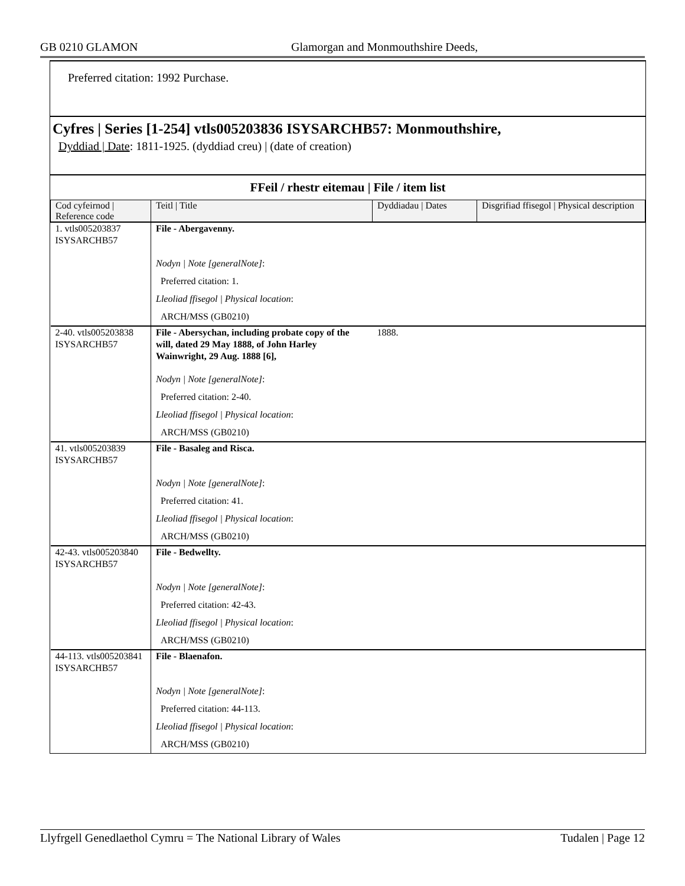GB 0210 GLAMON Glamorgan and Monmouthshire Deeds,
Preferred citation: 1992 Purchase.
Cyfres | Series [1-254] vtls005203836 ISYSARCHB57: Monmouthshire,
Dyddiad | Date: 1811-1925. (dyddiad creu) | (date of creation)
FFeil / rhestr eitemau | File / item list
| Cod cyfeirnod / Reference code | Teitl / Title | Dyddiadau / Dates | Disgrifiad ffisegol / Physical description |
| --- | --- | --- | --- |
| 1. vtls005203837 ISYSARCHB57 | File - Abergavenny. | | |
| | Nodyn / Note [generalNote] : | | |
| | Preferred citation: 1. | | |
| | Lleoliad ffisegol / Physical location : | | |
| | ARCH/MSS (GB0210) | | |
| 2-40. vtls005203838 ISYSARCHB57 | File - Abersychan, including probate copy of the will, dated 29 May 1888, of John Harley Wainwright, 29 Aug. 1888 [6], | 1888. | |
| | Nodyn / Note [generalNote] : | | |
| | Preferred citation: 2-40. | | |
| | Lleoliad ffisegol / Physical location : | | |
| | ARCH/MSS (GB0210) | | |
| 41. vtls005203839 ISYSARCHB57 | File - Basaleg and Risca. | | |
| | Nodyn / Note [generalNote] : | | |
| | Preferred citation: 41. | | |
| | Lleoliad ffisegol / Physical location : | | |
| | ARCH/MSS (GB0210) | | |
| 42-43. vtls005203840 ISYSARCHB57 | File - Bedwellty. | | |
| | Nodyn / Note [generalNote] : | | |
| | Preferred citation: 42-43. | | |
| | Lleoliad ffisegol / Physical location : | | |
| | ARCH/MSS (GB0210) | | |
| 44-113. vtls005203841 ISYSARCHB57 | File - Blaenafon. | | |
| | Nodyn / Note [generalNote] : | | |
| | Preferred citation: 44-113. | | |
| | Lleoliad ffisegol / Physical location : | | |
| | ARCH/MSS (GB0210) | | |
Llyfrgell Genedlaethol Cymru = The National Library of Wales Tudalen | Page 12